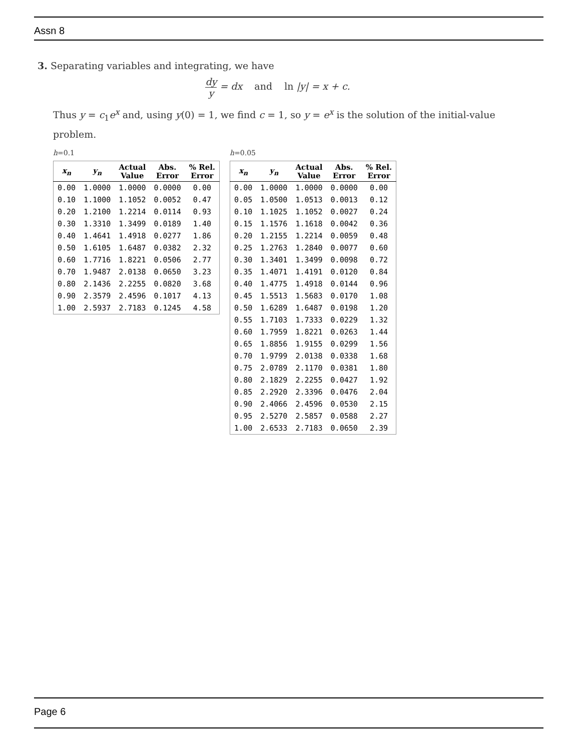Assn 8
3. Separating variables and integrating, we have
dy y = dx and ln |y| = x + c.
Thus y = c<sub>1</sub>e<sup>x</sup> and, using y(0) = 1, we find c = 1, so y = e<sup>x</sup> is the solution of the initial-value problem.
h=0.1
| x<sub>n</sub> | y<sub>n</sub> | Actual Value | Abs. Error | % Rel. Error |
| --- | --- | --- | --- | --- |
| 0.00 | 1.0000 | 1.0000 | 0.0000 | 0.00 |
| 0.10 | 1.1000 | 1.1052 | 0.0052 | 0.47 |
| 0.20 | 1.2100 | 1.2214 | 0.0114 | 0.93 |
| 0.30 | 1.3310 | 1.3499 | 0.0189 | 1.40 |
| 0.40 | 1.4641 | 1.4918 | 0.0277 | 1.86 |
| 0.50 | 1.6105 | 1.6487 | 0.0382 | 2.32 |
| 0.60 | 1.7716 | 1.8221 | 0.0506 | 2.77 |
| 0.70 | 1.9487 | 2.0138 | 0.0650 | 3.23 |
| 0.80 | 2.1436 | 2.2255 | 0.0820 | 3.68 |
| 0.90 | 2.3579 | 2.4596 | 0.1017 | 4.13 |
| 1.00 | 2.5937 | 2.7183 | 0.1245 | 4.58 |
h=0.05
| x<sub>n</sub> | y<sub>n</sub> | Actual Value | Abs. Error | % Rel. Error |
| --- | --- | --- | --- | --- |
| 0.00 | 1.0000 | 1.0000 | 0.0000 | 0.00 |
| 0.05 | 1.0500 | 1.0513 | 0.0013 | 0.12 |
| 0.10 | 1.1025 | 1.1052 | 0.0027 | 0.24 |
| 0.15 | 1.1576 | 1.1618 | 0.0042 | 0.36 |
| 0.20 | 1.2155 | 1.2214 | 0.0059 | 0.48 |
| 0.25 | 1.2763 | 1.2840 | 0.0077 | 0.60 |
| 0.30 | 1.3401 | 1.3499 | 0.0098 | 0.72 |
| 0.35 | 1.4071 | 1.4191 | 0.0120 | 0.84 |
| 0.40 | 1.4775 | 1.4918 | 0.0144 | 0.96 |
| 0.45 | 1.5513 | 1.5683 | 0.0170 | 1.08 |
| 0.50 | 1.6289 | 1.6487 | 0.0198 | 1.20 |
| 0.55 | 1.7103 | 1.7333 | 0.0229 | 1.32 |
| 0.60 | 1.7959 | 1.8221 | 0.0263 | 1.44 |
| 0.65 | 1.8856 | 1.9155 | 0.0299 | 1.56 |
| 0.70 | 1.9799 | 2.0138 | 0.0338 | 1.68 |
| 0.75 | 2.0789 | 2.1170 | 0.0381 | 1.80 |
| 0.80 | 2.1829 | 2.2255 | 0.0427 | 1.92 |
| 0.85 | 2.2920 | 2.3396 | 0.0476 | 2.04 |
| 0.90 | 2.4066 | 2.4596 | 0.0530 | 2.15 |
| 0.95 | 2.5270 | 2.5857 | 0.0588 | 2.27 |
| 1.00 | 2.6533 | 2.7183 | 0.0650 | 2.39 |
Page 6